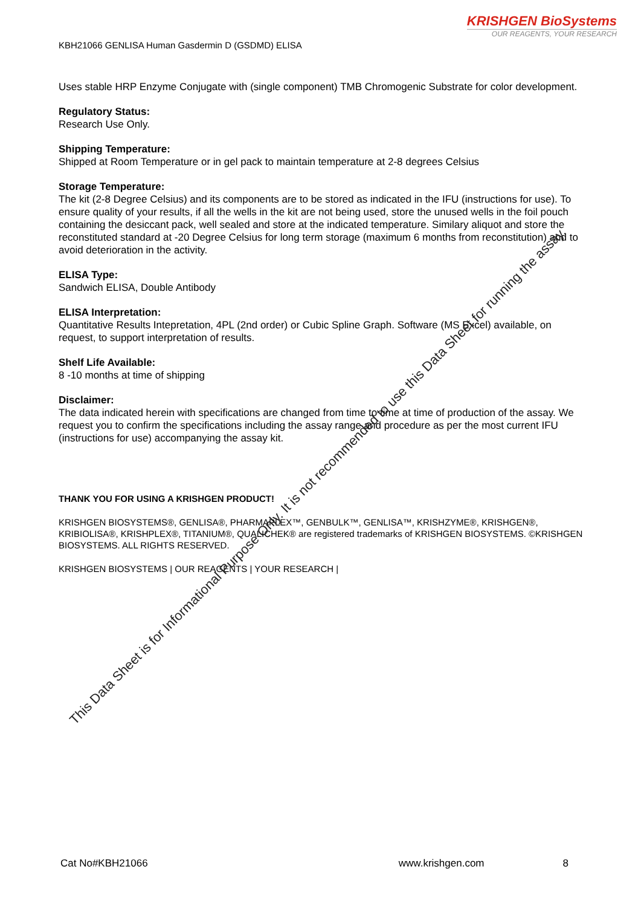KRISHGEN BioSystems
OUR REAGENTS, YOUR RESEARCH
KBH21066 GENLISA Human Gasdermin D (GSDMD) ELISA
Uses stable HRP Enzyme Conjugate with (single component) TMB Chromogenic Substrate for color development.
Regulatory Status:
Research Use Only.
Shipping Temperature:
Shipped at Room Temperature or in gel pack to maintain temperature at 2-8 degrees Celsius
Storage Temperature:
The kit (2-8 Degree Celsius) and its components are to be stored as indicated in the IFU (instructions for use). To ensure quality of your results, if all the wells in the kit are not being used, store the unused wells in the foil pouch containing the desiccant pack, well sealed and store at the indicated temperature. Similary aliquot and store the reconstituted standard at -20 Degree Celsius for long term storage (maximum 6 months from reconstitution) and to avoid deterioration in the activity.
ELISA Type:
Sandwich ELISA, Double Antibody
ELISA Interpretation:
Quantitative Results Intepretation, 4PL (2nd order) or Cubic Spline Graph. Software (MS Excel) available, on request, to support interpretation of results.
Shelf Life Available:
8 -10 months at time of shipping
Disclaimer:
The data indicated herein with specifications are changed from time to time at time of production of the assay. We request you to confirm the specifications including the assay range and procedure as per the most current IFU (instructions for use) accompanying the assay kit.
THANK YOU FOR USING A KRISHGEN PRODUCT!
KRISHGEN BIOSYSTEMS®, GENLISA®, PHARMAPLEX™, GENBULK™, GENLISA™, KRISHZYME®, KRISHGEN®, KRIBIOLISA®, KRISHPLEX®, TITANIUM®, QUALICHEK® are registered trademarks of KRISHGEN BIOSYSTEMS. ©KRISHGEN BIOSYSTEMS. ALL RIGHTS RESERVED.
KRISHGEN BIOSYSTEMS | OUR REAGENTS | YOUR RESEARCH |
Cat No#KBH21066 www.krishgen.com 8
This Data Sheet is for Informational Purpose Only. It is not recommended to use this Data Sheet for running the assay.